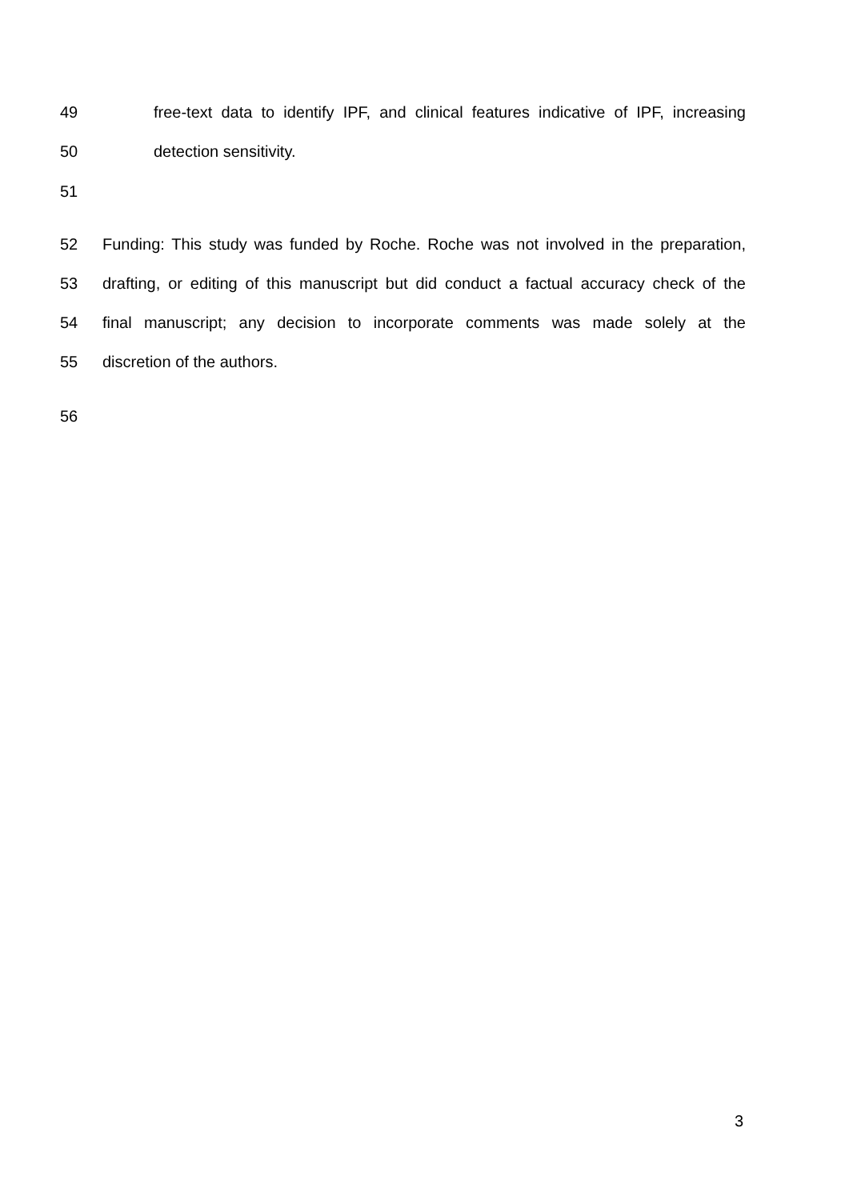49 free-text data to identify IPF, and clinical features indicative of IPF, increasing
50 detection sensitivity.
51
52 Funding: This study was funded by Roche. Roche was not involved in the preparation,
53 drafting, or editing of this manuscript but did conduct a factual accuracy check of the
54 final manuscript; any decision to incorporate comments was made solely at the
55 discretion of the authors.
56
3